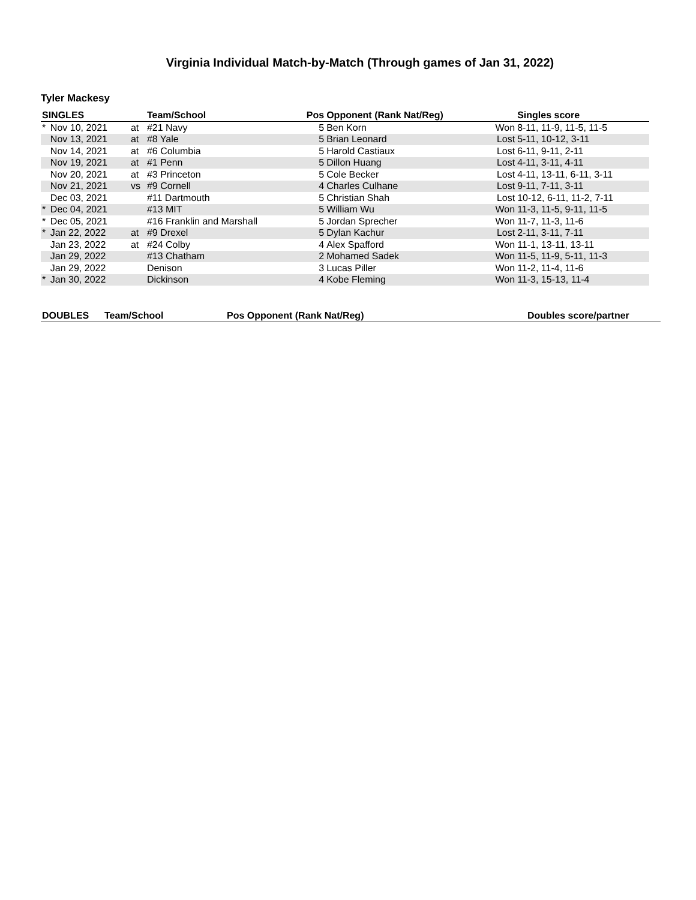Virginia Individual Match-by-Match (Through games of Jan 31, 2022)
Tyler Mackesy
| SINGLES | | | Team/School | Pos | Opponent (Rank Nat/Reg) | | Singles score |
| --- | --- | --- | --- | --- | --- | --- | --- |
| * | Nov 10, 2021 | at | #21 Navy | 5 | Ben Korn | Won | 8-11, 11-9, 11-5, 11-5 |
| | Nov 13, 2021 | at | #8 Yale | 5 | Brian Leonard | Lost | 5-11, 10-12, 3-11 |
| | Nov 14, 2021 | at | #6 Columbia | 5 | Harold Castiaux | Lost | 6-11, 9-11, 2-11 |
| | Nov 19, 2021 | at | #1 Penn | 5 | Dillon Huang | Lost | 4-11, 3-11, 4-11 |
| | Nov 20, 2021 | at | #3 Princeton | 5 | Cole Becker | Lost | 4-11, 13-11, 6-11, 3-11 |
| | Nov 21, 2021 | vs | #9 Cornell | 4 | Charles Culhane | Lost | 9-11, 7-11, 3-11 |
| | Dec 03, 2021 | | #11 Dartmouth | 5 | Christian Shah | Lost | 10-12, 6-11, 11-2, 7-11 |
| * | Dec 04, 2021 | | #13 MIT | 5 | William Wu | Won | 11-3, 11-5, 9-11, 11-5 |
| * | Dec 05, 2021 | | #16 Franklin and Marshall | 5 | Jordan Sprecher | Won | 11-7, 11-3, 11-6 |
| * | Jan 22, 2022 | at | #9 Drexel | 5 | Dylan Kachur | Lost | 2-11, 3-11, 7-11 |
| | Jan 23, 2022 | at | #24 Colby | 4 | Alex Spafford | Won | 11-1, 13-11, 13-11 |
| | Jan 29, 2022 | | #13 Chatham | 2 | Mohamed Sadek | Won | 11-5, 11-9, 5-11, 11-3 |
| | Jan 29, 2022 | | Denison | 3 | Lucas Piller | Won | 11-2, 11-4, 11-6 |
| * | Jan 30, 2022 | | Dickinson | 4 | Kobe Fleming | Won | 11-3, 15-13, 11-4 |
| DOUBLES | Team/School | Pos Opponent (Rank Nat/Reg) | Doubles score/partner |
| --- | --- | --- | --- |